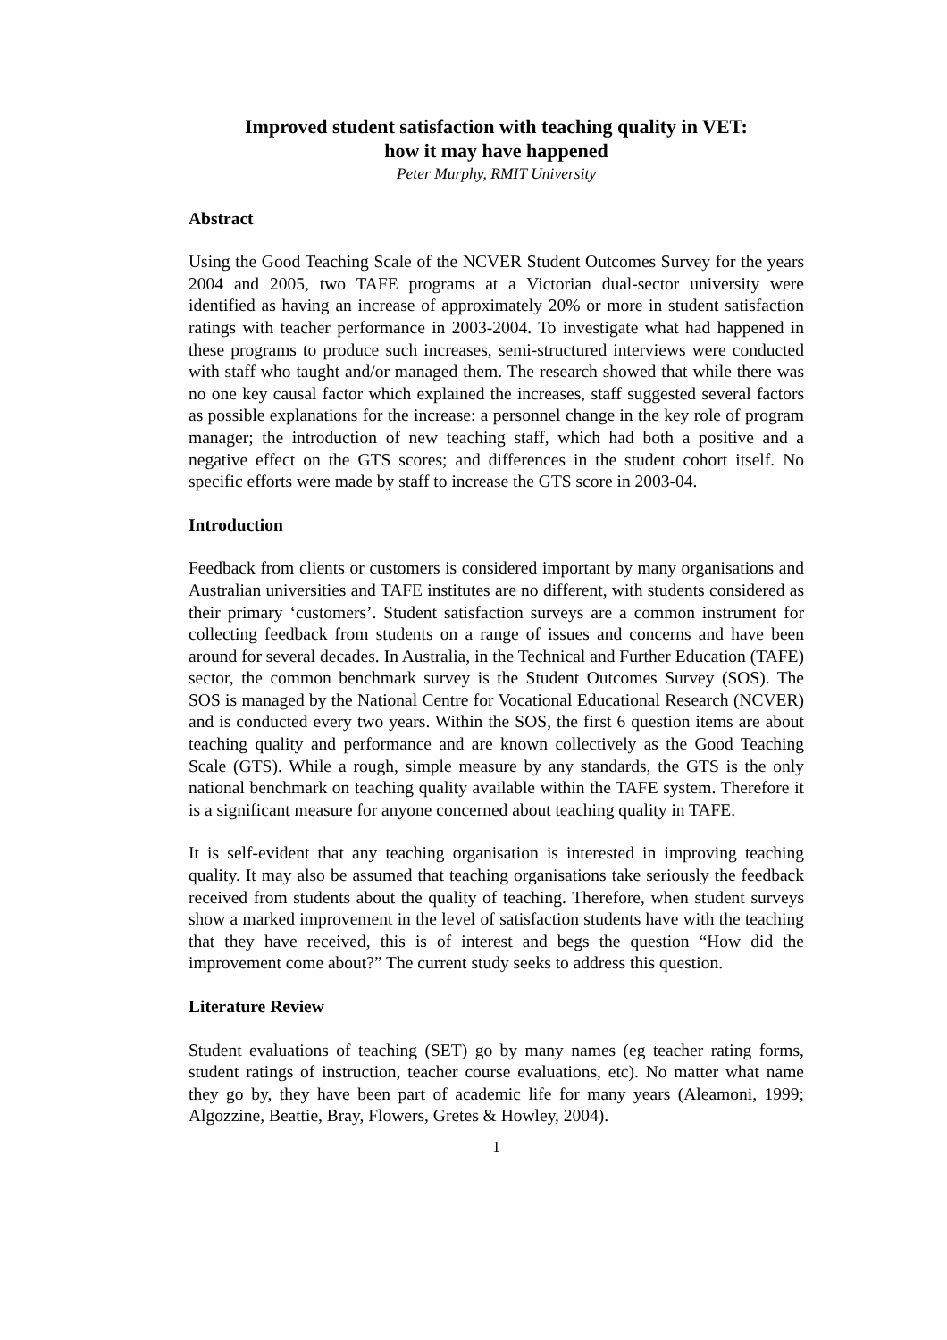Improved student satisfaction with teaching quality in VET:
how it may have happened
Peter Murphy, RMIT University
Abstract
Using the Good Teaching Scale of the NCVER Student Outcomes Survey for the years 2004 and 2005, two TAFE programs at a Victorian dual-sector university were identified as having an increase of approximately 20% or more in student satisfaction ratings with teacher performance in 2003-2004. To investigate what had happened in these programs to produce such increases, semi-structured interviews were conducted with staff who taught and/or managed them. The research showed that while there was no one key causal factor which explained the increases, staff suggested several factors as possible explanations for the increase: a personnel change in the key role of program manager; the introduction of new teaching staff, which had both a positive and a negative effect on the GTS scores; and differences in the student cohort itself. No specific efforts were made by staff to increase the GTS score in 2003-04.
Introduction
Feedback from clients or customers is considered important by many organisations and Australian universities and TAFE institutes are no different, with students considered as their primary ‘customers’. Student satisfaction surveys are a common instrument for collecting feedback from students on a range of issues and concerns and have been around for several decades. In Australia, in the Technical and Further Education (TAFE) sector, the common benchmark survey is the Student Outcomes Survey (SOS). The SOS is managed by the National Centre for Vocational Educational Research (NCVER) and is conducted every two years. Within the SOS, the first 6 question items are about teaching quality and performance and are known collectively as the Good Teaching Scale (GTS). While a rough, simple measure by any standards, the GTS is the only national benchmark on teaching quality available within the TAFE system. Therefore it is a significant measure for anyone concerned about teaching quality in TAFE.
It is self-evident that any teaching organisation is interested in improving teaching quality. It may also be assumed that teaching organisations take seriously the feedback received from students about the quality of teaching. Therefore, when student surveys show a marked improvement in the level of satisfaction students have with the teaching that they have received, this is of interest and begs the question “How did the improvement come about?” The current study seeks to address this question.
Literature Review
Student evaluations of teaching (SET) go by many names (eg teacher rating forms, student ratings of instruction, teacher course evaluations, etc). No matter what name they go by, they have been part of academic life for many years (Aleamoni, 1999; Algozzine, Beattie, Bray, Flowers, Gretes & Howley, 2004).
1